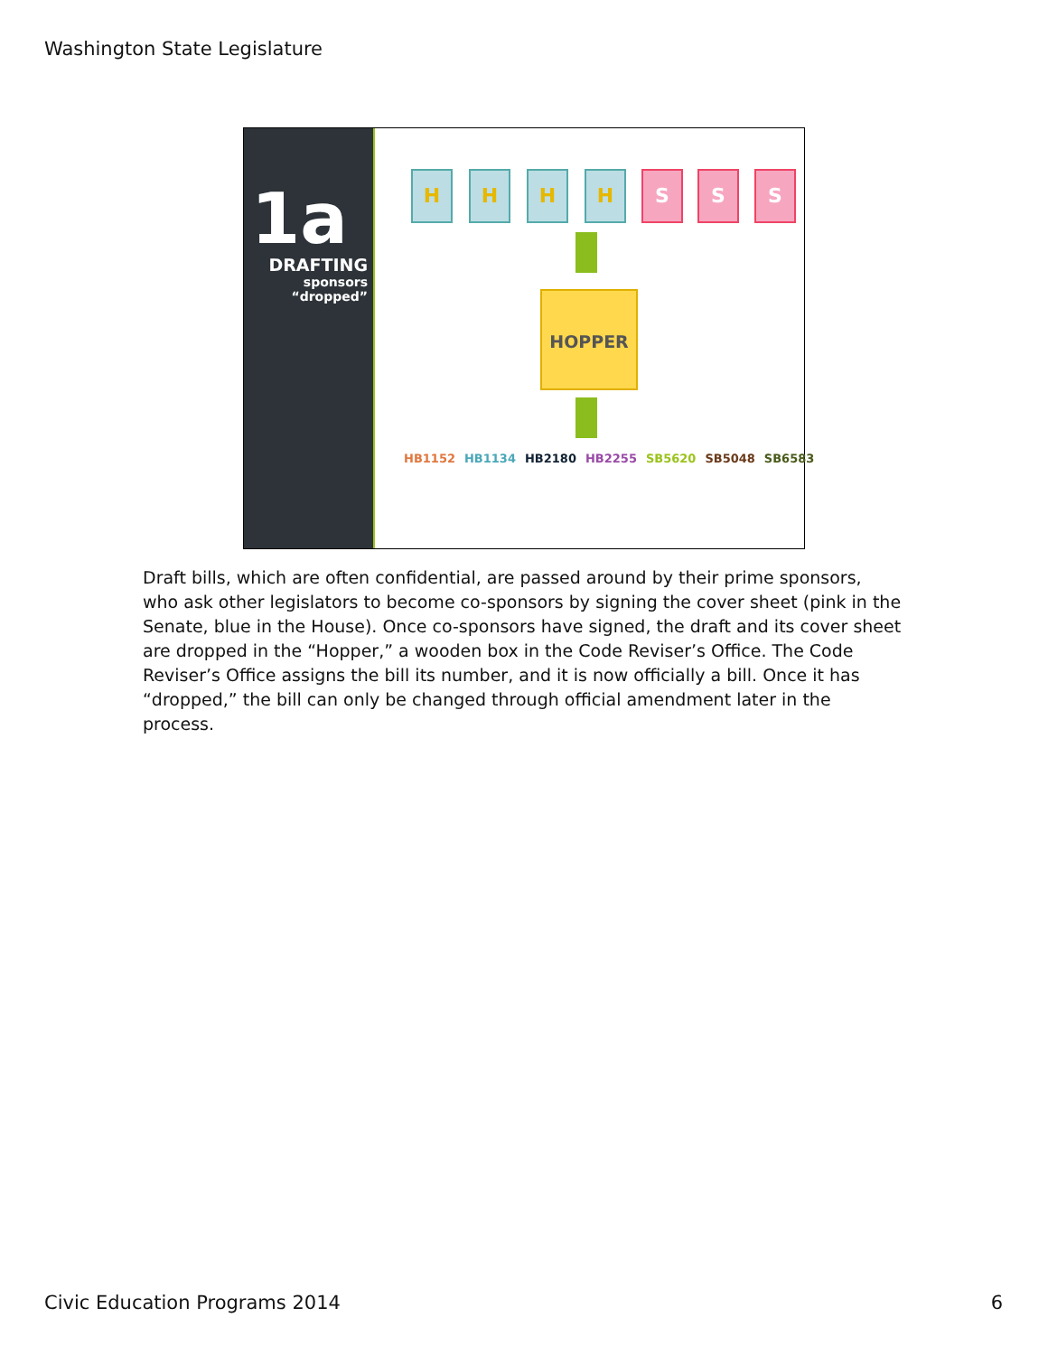Washington State Legislature
1a
DRAFTING
sponsors
“dropped”
H H H H S S S
HOPPER
HB1152 HB1134 HB2180 HB2255 SB5620 SB5048 SB6583
Draft bills, which are often confidential, are passed around by their prime sponsors, who ask other legislators to become co-sponsors by signing the cover sheet (pink in the Senate, blue in the House). Once co-sponsors have signed, the draft and its cover sheet are dropped in the “Hopper,” a wooden box in the Code Reviser’s Office. The Code Reviser’s Office assigns the bill its number, and it is now officially a bill. Once it has “dropped,” the bill can only be changed through official amendment later in the process.
Civic Education Programs 2014 6